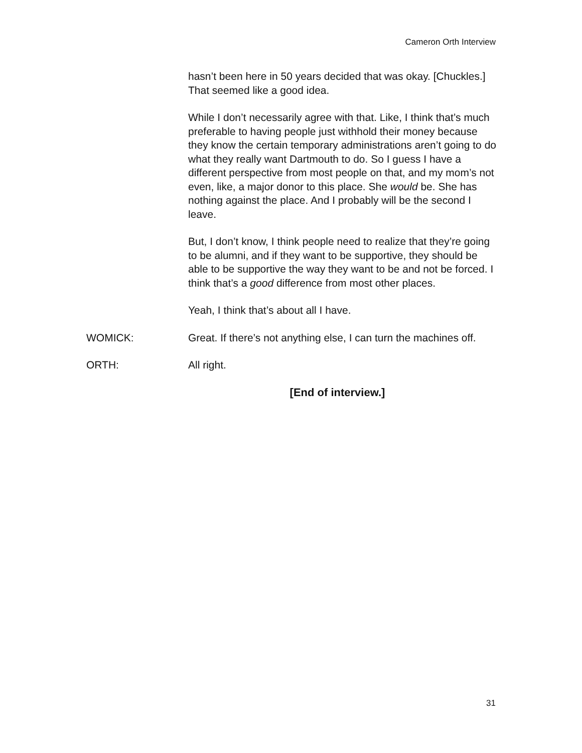Cameron Orth Interview
hasn’t been here in 50 years decided that was okay. [Chuckles.] That seemed like a good idea.
While I don’t necessarily agree with that. Like, I think that’s much preferable to having people just withhold their money because they know the certain temporary administrations aren’t going to do what they really want Dartmouth to do. So I guess I have a different perspective from most people on that, and my mom’s not even, like, a major donor to this place. She would be. She has nothing against the place. And I probably will be the second I leave.
But, I don’t know, I think people need to realize that they’re going to be alumni, and if they want to be supportive, they should be able to be supportive the way they want to be and not be forced. I think that’s a good difference from most other places.
Yeah, I think that’s about all I have.
WOMICK: Great. If there’s not anything else, I can turn the machines off.
ORTH: All right.
[End of interview.]
31